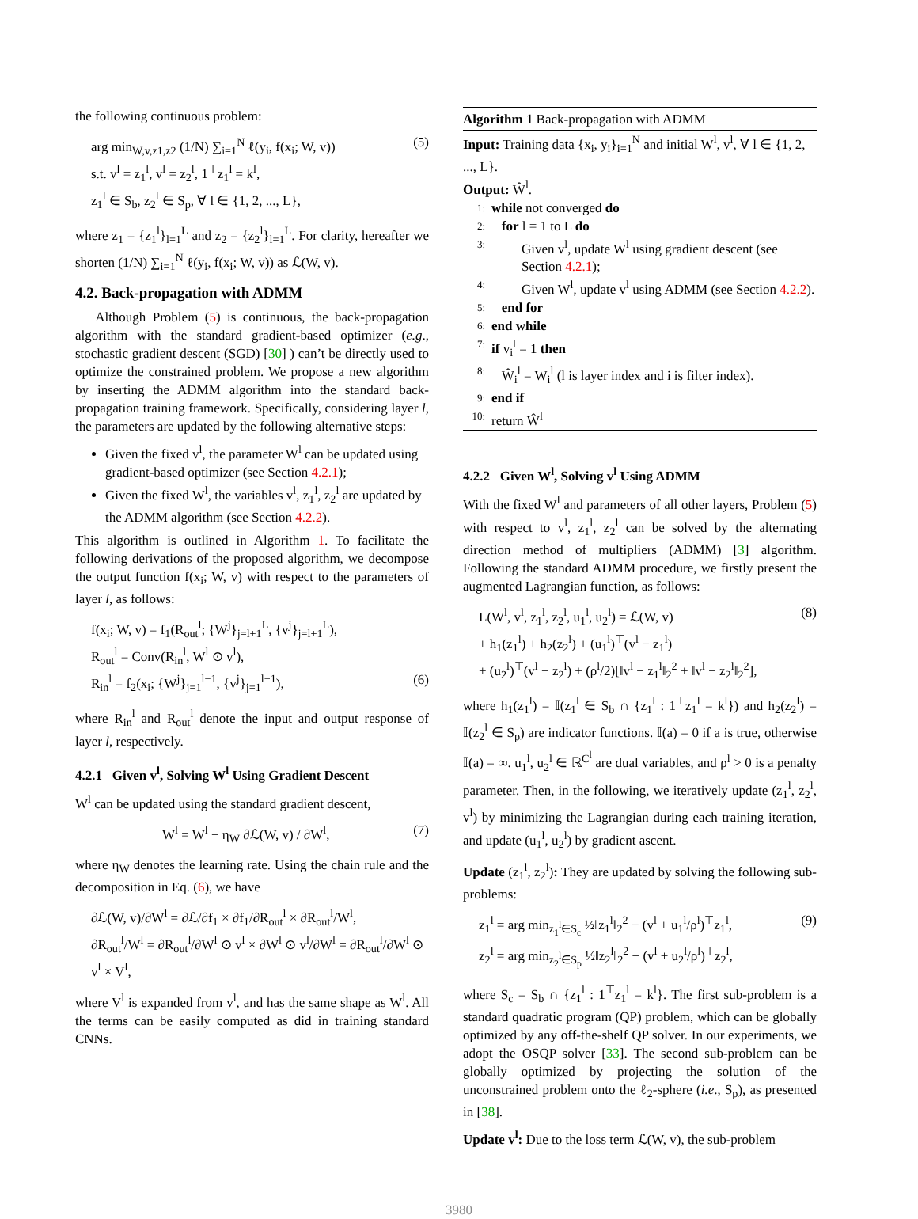the following continuous problem:
arg min<sub>W,v,z1,z2</sub> (1/N) ∑<sub>i=1</sub><sup>N</sup> ℓ(y<sub>i</sub>, f(x<sub>i</sub>; W, v))
s.t. v<sup>l</sup> = z<sub>1</sub><sup>l</sup>, v<sup>l</sup> = z<sub>2</sub><sup>l</sup>, 1<sup>⊤</sup>z<sub>1</sub><sup>l</sup> = k<sup>l</sup>,
z<sub>1</sub><sup>l</sup> ∈ S<sub>b</sub>, z<sub>2</sub><sup>l</sup> ∈ S<sub>p</sub>, ∀ l ∈ {1, 2, ..., L},
(5)
where z<sub>1</sub> = {z<sub>1</sub><sup>l</sup>}<sub>l=1</sub><sup>L</sup> and z<sub>2</sub> = {z<sub>2</sub><sup>l</sup>}<sub>l=1</sub><sup>L</sup>. For clarity, hereafter we shorten (1/N) ∑<sub>i=1</sub><sup>N</sup> ℓ(y<sub>i</sub>, f(x<sub>i</sub>; W, v)) as ℒ(W, v).
4.2. Back-propagation with ADMM
Although Problem (5) is continuous, the back-propagation algorithm with the standard gradient-based optimizer (e.g., stochastic gradient descent (SGD) [30] ) can’t be directly used to optimize the constrained problem. We propose a new algorithm by inserting the ADMM algorithm into the standard back-propagation training framework. Specifically, considering layer l, the parameters are updated by the following alternative steps:
Given the fixed v<sup>l</sup>, the parameter W<sup>l</sup> can be updated using gradient-based optimizer (see Section 4.2.1);
Given the fixed W<sup>l</sup>, the variables v<sup>l</sup>, z<sub>1</sub><sup>l</sup>, z<sub>2</sub><sup>l</sup> are updated by the ADMM algorithm (see Section 4.2.2).
This algorithm is outlined in Algorithm 1. To facilitate the following derivations of the proposed algorithm, we decompose the output function f(x<sub>i</sub>; W, v) with respect to the parameters of layer l, as follows:
f(x<sub>i</sub>; W, v) = f<sub>1</sub>(R<sub>out</sub><sup>l</sup>; {W<sup>j</sup>}<sub>j=l+1</sub><sup>L</sup>, {v<sup>j</sup>}<sub>j=l+1</sub><sup>L</sup>),
R<sub>out</sub><sup>l</sup> = Conv(R<sub>in</sub><sup>l</sup>, W<sup>l</sup> ⊙ v<sup>l</sup>),
R<sub>in</sub><sup>l</sup> = f<sub>2</sub>(x<sub>i</sub>; {W<sup>j</sup>}<sub>j=1</sub><sup>l−1</sup>, {v<sup>j</sup>}<sub>j=1</sub><sup>l−1</sup>),
(6)
where R<sub>in</sub><sup>l</sup> and R<sub>out</sub><sup>l</sup> denote the input and output response of layer l, respectively.
4.2.1 Given v<sup>l</sup>, Solving W<sup>l</sup> Using Gradient Descent
W<sup>l</sup> can be updated using the standard gradient descent,
W<sup>l</sup> = W<sup>l</sup> − η<sub>W</sub> ∂ℒ(W, v) / ∂W<sup>l</sup>, (7)
where η<sub>W</sub> denotes the learning rate. Using the chain rule and the decomposition in Eq. (6), we have
∂ℒ(W, v)/∂W<sup>l</sup> = ∂ℒ/∂f<sub>1</sub> × ∂f<sub>1</sub>/∂R<sub>out</sub><sup>l</sup> × ∂R<sub>out</sub><sup>l</sup>/W<sup>l</sup>,
∂R<sub>out</sub><sup>l</sup>/W<sup>l</sup> = ∂R<sub>out</sub><sup>l</sup>/∂W<sup>l</sup> ⊙ v<sup>l</sup> × ∂W<sup>l</sup> ⊙ v<sup>l</sup>/∂W<sup>l</sup> = ∂R<sub>out</sub><sup>l</sup>/∂W<sup>l</sup> ⊙ v<sup>l</sup> × V<sup>l</sup>,
where V<sup>l</sup> is expanded from v<sup>l</sup>, and has the same shape as W<sup>l</sup>. All the terms can be easily computed as did in training standard CNNs.
Algorithm 1 Back-propagation with ADMM
Input: Training data {x<sub>i</sub>, y<sub>i</sub>}<sub>i=1</sub><sup>N</sup> and initial W<sup>l</sup>, v<sup>l</sup>, ∀ l ∈ {1, 2, ..., L}.
Output: Ŵ<sup>l</sup>.
1: while not converged do
2: for l = 1 to L do
3: Given v<sup>l</sup>, update W<sup>l</sup> using gradient descent (see Section 4.2.1);
4: Given W<sup>l</sup>, update v<sup>l</sup> using ADMM (see Section 4.2.2).
5: end for
6: end while
7: if v<sub>i</sub><sup>l</sup> = 1 then
8: Ŵ<sub>i</sub><sup>l</sup> = W<sub>i</sub><sup>l</sup> (l is layer index and i is filter index).
9: end if
10: return Ŵ<sup>l</sup>
4.2.2 Given W<sup>l</sup>, Solving v<sup>l</sup> Using ADMM
With the fixed W<sup>l</sup> and parameters of all other layers, Problem (5) with respect to v<sup>l</sup>, z<sub>1</sub><sup>l</sup>, z<sub>2</sub><sup>l</sup> can be solved by the alternating direction method of multipliers (ADMM) [3] algorithm. Following the standard ADMM procedure, we firstly present the augmented Lagrangian function, as follows:
L(W<sup>l</sup>, v<sup>l</sup>, z<sub>1</sub><sup>l</sup>, z<sub>2</sub><sup>l</sup>, u<sub>1</sub><sup>l</sup>, u<sub>2</sub><sup>l</sup>) = ℒ(W, v)
+ h<sub>1</sub>(z<sub>1</sub><sup>l</sup>) + h<sub>2</sub>(z<sub>2</sub><sup>l</sup>) + (u<sub>1</sub><sup>l</sup>)<sup>⊤</sup>(v<sup>l</sup> − z<sub>1</sub><sup>l</sup>)
+ (u<sub>2</sub><sup>l</sup>)<sup>⊤</sup>(v<sup>l</sup> − z<sub>2</sub><sup>l</sup>) + (ρ<sup>l</sup>/2)[‖v<sup>l</sup> − z<sub>1</sub><sup>l</sup>‖<sub>2</sub><sup>2</sup> + ‖v<sup>l</sup> − z<sub>2</sub><sup>l</sup>‖<sub>2</sub><sup>2</sup>],
(8)
where h<sub>1</sub>(z<sub>1</sub><sup>l</sup>) = 𝕀(z<sub>1</sub><sup>l</sup> ∈ S<sub>b</sub> ∩ {z<sub>1</sub><sup>l</sup> : 1<sup>⊤</sup>z<sub>1</sub><sup>l</sup> = k<sup>l</sup>}) and h<sub>2</sub>(z<sub>2</sub><sup>l</sup>) = 𝕀(z<sub>2</sub><sup>l</sup> ∈ S<sub>p</sub>) are indicator functions. 𝕀(a) = 0 if a is true, otherwise 𝕀(a) = ∞. u<sub>1</sub><sup>l</sup>, u<sub>2</sub><sup>l</sup> ∈ ℝ<sup>C<sup>l</sup></sup> are dual variables, and ρ<sup>l</sup> > 0 is a penalty parameter. Then, in the following, we iteratively update (z<sub>1</sub><sup>l</sup>, z<sub>2</sub><sup>l</sup>, v<sup>l</sup>) by minimizing the Lagrangian during each training iteration, and update (u<sub>1</sub><sup>l</sup>, u<sub>2</sub><sup>l</sup>) by gradient ascent.
Update (z<sub>1</sub><sup>l</sup>, z<sub>2</sub><sup>l</sup>): They are updated by solving the following sub-problems:
z<sub>1</sub><sup>l</sup> = arg min<sub>z<sub>1</sub><sup>l</sup>∈S<sub>c</sub></sub> ½‖z<sub>1</sub><sup>l</sup>‖<sub>2</sub><sup>2</sup> − (v<sup>l</sup> + u<sub>1</sub><sup>l</sup>/ρ<sup>l</sup>)<sup>⊤</sup>z<sub>1</sub><sup>l</sup>,
z<sub>2</sub><sup>l</sup> = arg min<sub>z<sub>2</sub><sup>l</sup>∈S<sub>p</sub></sub> ½‖z<sub>2</sub><sup>l</sup>‖<sub>2</sub><sup>2</sup> − (v<sup>l</sup> + u<sub>2</sub><sup>l</sup>/ρ<sup>l</sup>)<sup>⊤</sup>z<sub>2</sub><sup>l</sup>,
(9)
where S<sub>c</sub> = S<sub>b</sub> ∩ {z<sub>1</sub><sup>l</sup> : 1<sup>⊤</sup>z<sub>1</sub><sup>l</sup> = k<sup>l</sup>}. The first sub-problem is a standard quadratic program (QP) problem, which can be globally optimized by any off-the-shelf QP solver. In our experiments, we adopt the OSQP solver [33]. The second sub-problem can be globally optimized by projecting the solution of the unconstrained problem onto the ℓ<sub>2</sub>-sphere (i.e., S<sub>p</sub>), as presented in [38].
Update v<sup>l</sup>: Due to the loss term ℒ(W, v), the sub-problem
3980